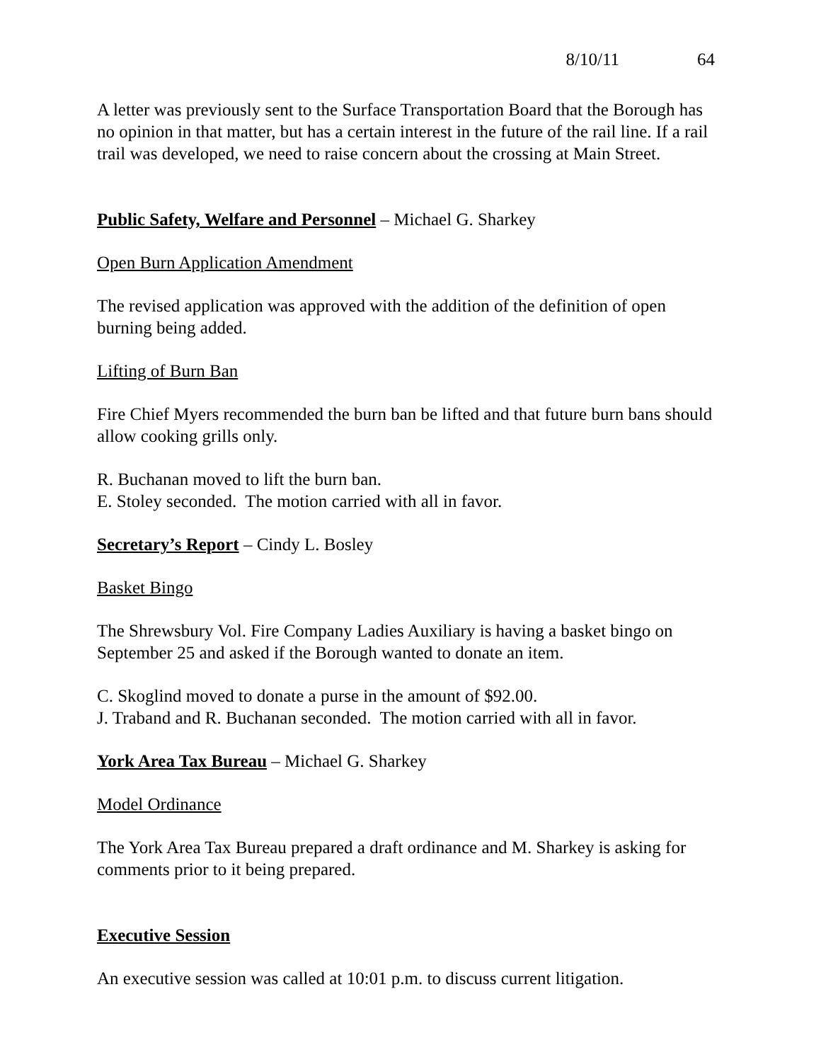8/10/11 64
A letter was previously sent to the Surface Transportation Board that the Borough has no opinion in that matter, but has a certain interest in the future of the rail line. If a rail trail was developed, we need to raise concern about the crossing at Main Street.
Public Safety, Welfare and Personnel – Michael G. Sharkey
Open Burn Application Amendment
The revised application was approved with the addition of the definition of open burning being added.
Lifting of Burn Ban
Fire Chief Myers recommended the burn ban be lifted and that future burn bans should allow cooking grills only.
R. Buchanan moved to lift the burn ban.
E. Stoley seconded. The motion carried with all in favor.
Secretary’s Report – Cindy L. Bosley
Basket Bingo
The Shrewsbury Vol. Fire Company Ladies Auxiliary is having a basket bingo on September 25 and asked if the Borough wanted to donate an item.
C. Skoglind moved to donate a purse in the amount of $92.00.
J. Traband and R. Buchanan seconded. The motion carried with all in favor.
York Area Tax Bureau – Michael G. Sharkey
Model Ordinance
The York Area Tax Bureau prepared a draft ordinance and M. Sharkey is asking for comments prior to it being prepared.
Executive Session
An executive session was called at 10:01 p.m. to discuss current litigation.